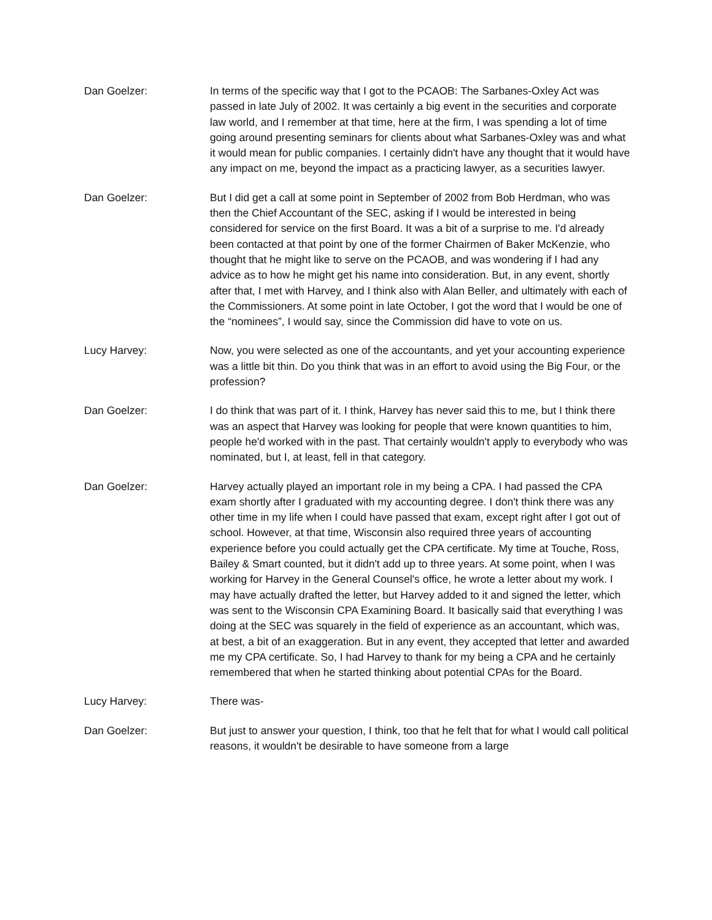Dan Goelzer: In terms of the specific way that I got to the PCAOB: The Sarbanes-Oxley Act was passed in late July of 2002. It was certainly a big event in the securities and corporate law world, and I remember at that time, here at the firm, I was spending a lot of time going around presenting seminars for clients about what Sarbanes-Oxley was and what it would mean for public companies. I certainly didn't have any thought that it would have any impact on me, beyond the impact as a practicing lawyer, as a securities lawyer.
Dan Goelzer: But I did get a call at some point in September of 2002 from Bob Herdman, who was then the Chief Accountant of the SEC, asking if I would be interested in being considered for service on the first Board. It was a bit of a surprise to me. I'd already been contacted at that point by one of the former Chairmen of Baker McKenzie, who thought that he might like to serve on the PCAOB, and was wondering if I had any advice as to how he might get his name into consideration. But, in any event, shortly after that, I met with Harvey, and I think also with Alan Beller, and ultimately with each of the Commissioners. At some point in late October, I got the word that I would be one of the “nominees”, I would say, since the Commission did have to vote on us.
Lucy Harvey: Now, you were selected as one of the accountants, and yet your accounting experience was a little bit thin. Do you think that was in an effort to avoid using the Big Four, or the profession?
Dan Goelzer: I do think that was part of it. I think, Harvey has never said this to me, but I think there was an aspect that Harvey was looking for people that were known quantities to him, people he'd worked with in the past. That certainly wouldn't apply to everybody who was nominated, but I, at least, fell in that category.
Dan Goelzer: Harvey actually played an important role in my being a CPA. I had passed the CPA exam shortly after I graduated with my accounting degree. I don't think there was any other time in my life when I could have passed that exam, except right after I got out of school. However, at that time, Wisconsin also required three years of accounting experience before you could actually get the CPA certificate. My time at Touche, Ross, Bailey & Smart counted, but it didn't add up to three years. At some point, when I was working for Harvey in the General Counsel's office, he wrote a letter about my work. I may have actually drafted the letter, but Harvey added to it and signed the letter, which was sent to the Wisconsin CPA Examining Board. It basically said that everything I was doing at the SEC was squarely in the field of experience as an accountant, which was, at best, a bit of an exaggeration. But in any event, they accepted that letter and awarded me my CPA certificate. So, I had Harvey to thank for my being a CPA and he certainly remembered that when he started thinking about potential CPAs for the Board.
Lucy Harvey: There was-
Dan Goelzer: But just to answer your question, I think, too that he felt that for what I would call political reasons, it wouldn't be desirable to have someone from a large